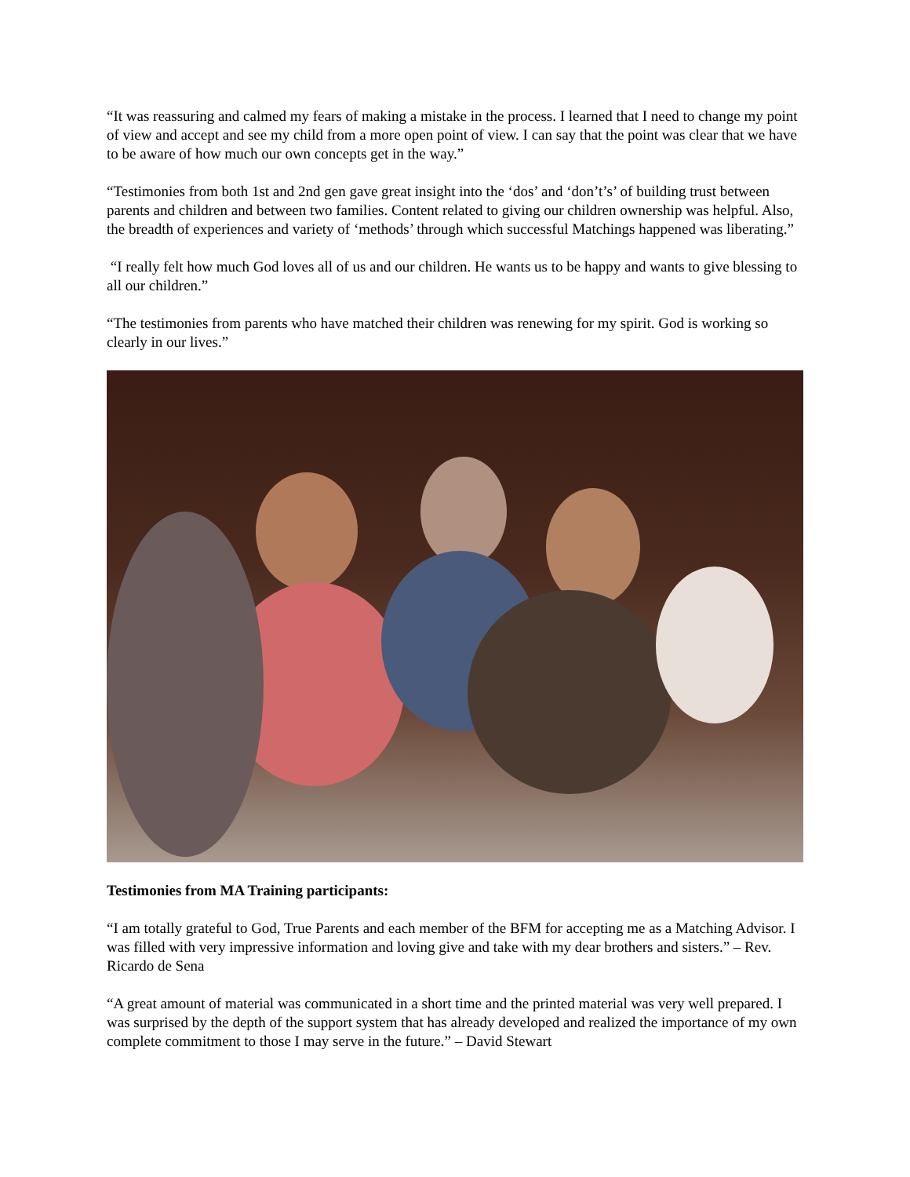“It was reassuring and calmed my fears of making a mistake in the process. I learned that I need to change my point of view and accept and see my child from a more open point of view. I can say that the point was clear that we have to be aware of how much our own concepts get in the way.”
“Testimonies from both 1st and 2nd gen gave great insight into the ‘dos’ and ‘don’t’s’ of building trust between parents and children and between two families. Content related to giving our children ownership was helpful. Also, the breadth of experiences and variety of ‘methods’ through which successful Matchings happened was liberating.”
“I really felt how much God loves all of us and our children. He wants us to be happy and wants to give blessing to all our children.”
“The testimonies from parents who have matched their children was renewing for my spirit. God is working so clearly in our lives.”
Testimonies from MA Training participants:
“I am totally grateful to God, True Parents and each member of the BFM for accepting me as a Matching Advisor. I was filled with very impressive information and loving give and take with my dear brothers and sisters.” – Rev. Ricardo de Sena
“A great amount of material was communicated in a short time and the printed material was very well prepared. I was surprised by the depth of the support system that has already developed and realized the importance of my own complete commitment to those I may serve in the future.” – David Stewart